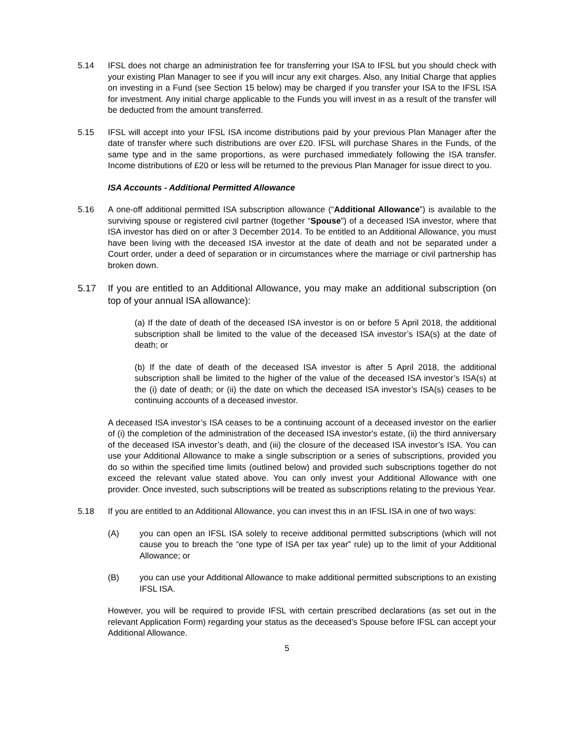5.14 IFSL does not charge an administration fee for transferring your ISA to IFSL but you should check with your existing Plan Manager to see if you will incur any exit charges. Also, any Initial Charge that applies on investing in a Fund (see Section 15 below) may be charged if you transfer your ISA to the IFSL ISA for investment. Any initial charge applicable to the Funds you will invest in as a result of the transfer will be deducted from the amount transferred.
5.15 IFSL will accept into your IFSL ISA income distributions paid by your previous Plan Manager after the date of transfer where such distributions are over £20. IFSL will purchase Shares in the Funds, of the same type and in the same proportions, as were purchased immediately following the ISA transfer. Income distributions of £20 or less will be returned to the previous Plan Manager for issue direct to you.
ISA Accounts - Additional Permitted Allowance
5.16 A one-off additional permitted ISA subscription allowance (“Additional Allowance”) is available to the surviving spouse or registered civil partner (together “Spouse”) of a deceased ISA investor, where that ISA investor has died on or after 3 December 2014. To be entitled to an Additional Allowance, you must have been living with the deceased ISA investor at the date of death and not be separated under a Court order, under a deed of separation or in circumstances where the marriage or civil partnership has broken down.
5.17 If you are entitled to an Additional Allowance, you may make an additional subscription (on top of your annual ISA allowance):
(a) If the date of death of the deceased ISA investor is on or before 5 April 2018, the additional subscription shall be limited to the value of the deceased ISA investor’s ISA(s) at the date of death; or
(b) If the date of death of the deceased ISA investor is after 5 April 2018, the additional subscription shall be limited to the higher of the value of the deceased ISA investor’s ISA(s) at the (i) date of death; or (ii) the date on which the deceased ISA investor’s ISA(s) ceases to be continuing accounts of a deceased investor.
A deceased ISA investor’s ISA ceases to be a continuing account of a deceased investor on the earlier of (i) the completion of the administration of the deceased ISA investor's estate, (ii) the third anniversary of the deceased ISA investor’s death, and (iii) the closure of the deceased ISA investor’s ISA. You can use your Additional Allowance to make a single subscription or a series of subscriptions, provided you do so within the specified time limits (outlined below) and provided such subscriptions together do not exceed the relevant value stated above. You can only invest your Additional Allowance with one provider. Once invested, such subscriptions will be treated as subscriptions relating to the previous Year.
5.18 If you are entitled to an Additional Allowance, you can invest this in an IFSL ISA in one of two ways:
(A) you can open an IFSL ISA solely to receive additional permitted subscriptions (which will not cause you to breach the “one type of ISA per tax year” rule) up to the limit of your Additional Allowance; or
(B) you can use your Additional Allowance to make additional permitted subscriptions to an existing IFSL ISA.
However, you will be required to provide IFSL with certain prescribed declarations (as set out in the relevant Application Form) regarding your status as the deceased’s Spouse before IFSL can accept your Additional Allowance.
5